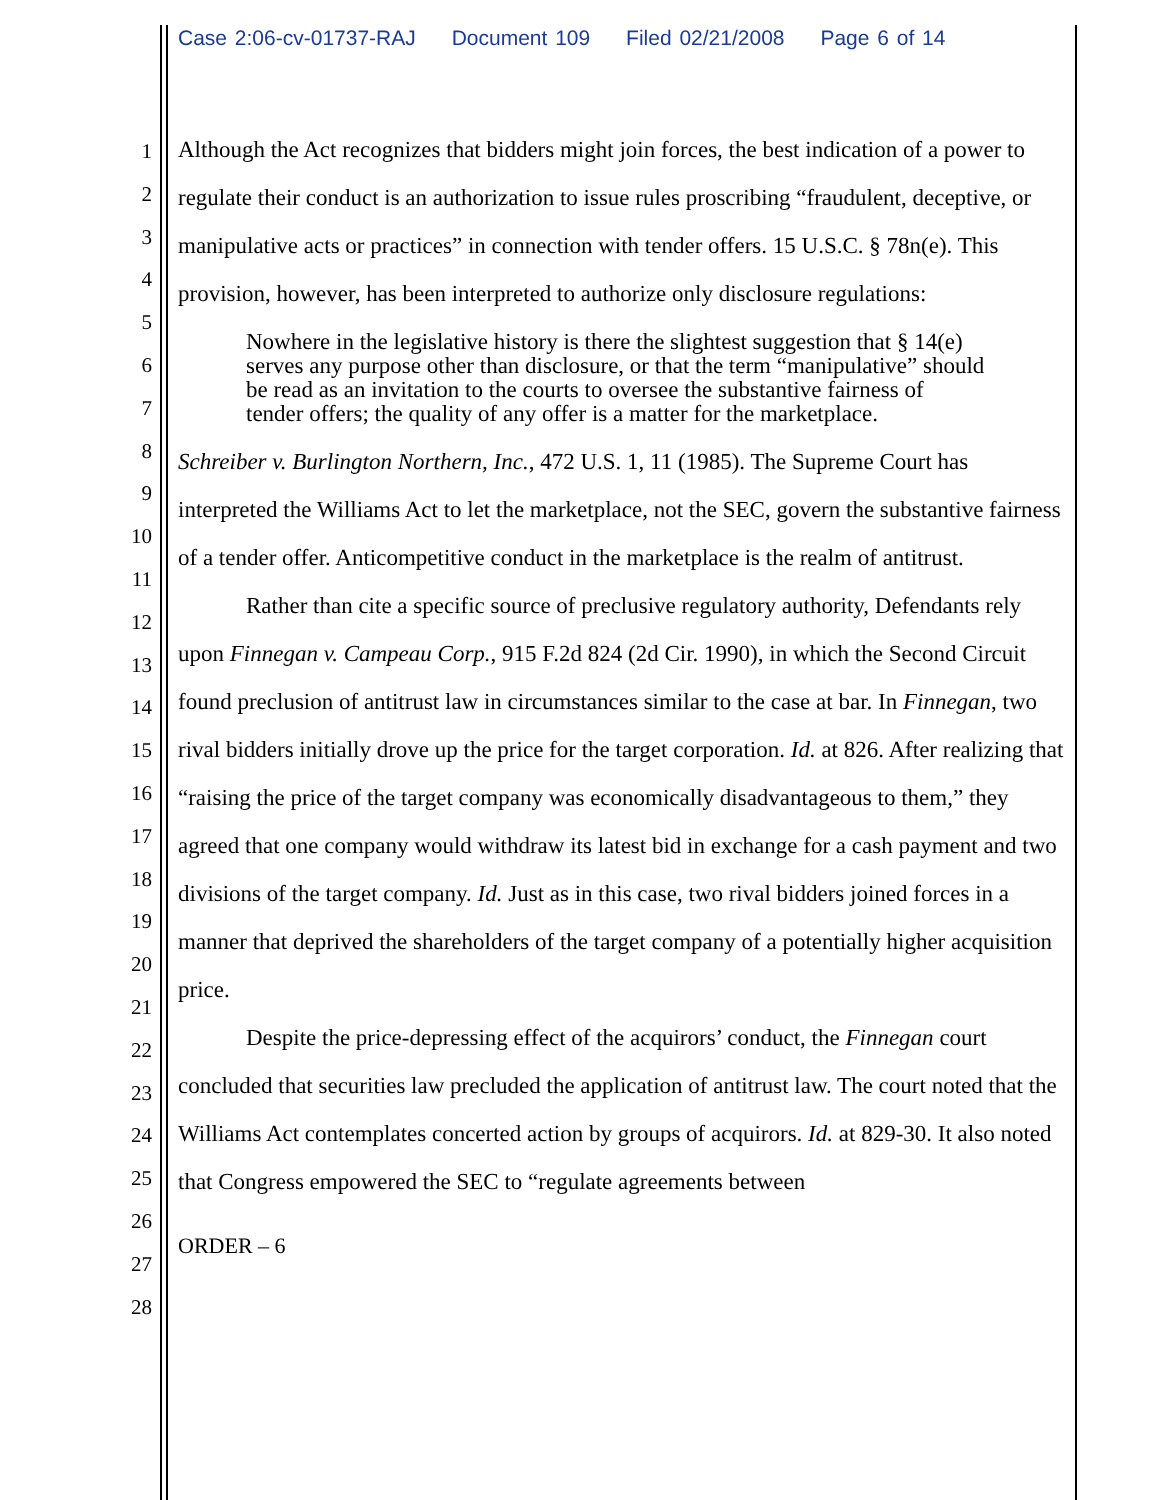Case 2:06-cv-01737-RAJ Document 109 Filed 02/21/2008 Page 6 of 14
1
2
3
4
5
6
7
8
9
10
11
12
13
14
15
16
17
18
19
20
21
22
23
24
25
26
27
28
Although the Act recognizes that bidders might join forces, the best indication of a power to regulate their conduct is an authorization to issue rules proscribing “fraudulent, deceptive, or manipulative acts or practices” in connection with tender offers. 15 U.S.C. § 78n(e). This provision, however, has been interpreted to authorize only disclosure regulations:
Nowhere in the legislative history is there the slightest suggestion that § 14(e) serves any purpose other than disclosure, or that the term “manipulative” should be read as an invitation to the courts to oversee the substantive fairness of tender offers; the quality of any offer is a matter for the marketplace.
Schreiber v. Burlington Northern, Inc., 472 U.S. 1, 11 (1985). The Supreme Court has interpreted the Williams Act to let the marketplace, not the SEC, govern the substantive fairness of a tender offer. Anticompetitive conduct in the marketplace is the realm of antitrust.
Rather than cite a specific source of preclusive regulatory authority, Defendants rely upon Finnegan v. Campeau Corp., 915 F.2d 824 (2d Cir. 1990), in which the Second Circuit found preclusion of antitrust law in circumstances similar to the case at bar. In Finnegan, two rival bidders initially drove up the price for the target corporation. Id. at 826. After realizing that “raising the price of the target company was economically disadvantageous to them,” they agreed that one company would withdraw its latest bid in exchange for a cash payment and two divisions of the target company. Id. Just as in this case, two rival bidders joined forces in a manner that deprived the shareholders of the target company of a potentially higher acquisition price.
Despite the price-depressing effect of the acquirors’ conduct, the Finnegan court concluded that securities law precluded the application of antitrust law. The court noted that the Williams Act contemplates concerted action by groups of acquirors. Id. at 829-30. It also noted that Congress empowered the SEC to “regulate agreements between
ORDER – 6